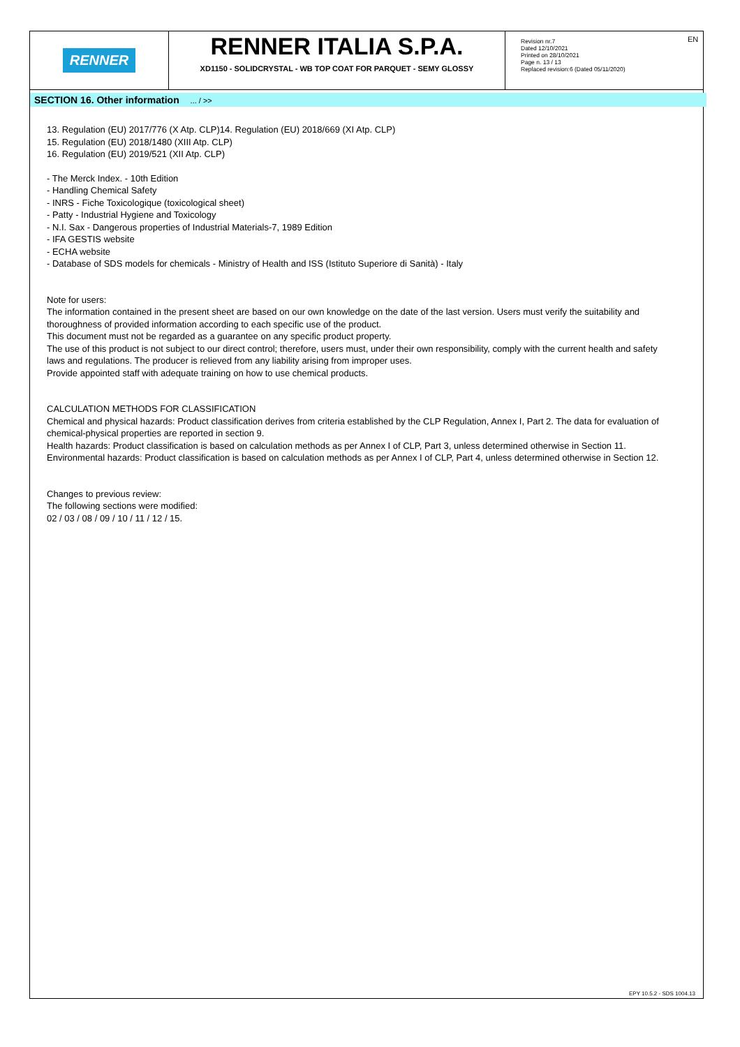RENNER
RENNER ITALIA S.P.A.
XD1150 - SOLIDCRYSTAL - WB TOP COAT FOR PARQUET - SEMY GLOSSY
Revision nr.7
Dated 12/10/2021
Printed on 28/10/2021
Page n. 13 / 13
Replaced revision:6 (Dated 05/11/2020)
EN
SECTION 16. Other information ... / >>
13. Regulation (EU) 2017/776 (X Atp. CLP)14. Regulation (EU) 2018/669 (XI Atp. CLP)
15. Regulation (EU) 2018/1480 (XIII Atp. CLP)
16. Regulation (EU) 2019/521 (XII Atp. CLP)
- The Merck Index. - 10th Edition
- Handling Chemical Safety
- INRS - Fiche Toxicologique (toxicological sheet)
- Patty - Industrial Hygiene and Toxicology
- N.I. Sax - Dangerous properties of Industrial Materials-7, 1989 Edition
- IFA GESTIS website
- ECHA website
- Database of SDS models for chemicals - Ministry of Health and ISS (Istituto Superiore di Sanità) - Italy
Note for users:
The information contained in the present sheet are based on our own knowledge on the date of the last version. Users must verify the suitability and thoroughness of provided information according to each specific use of the product.
This document must not be regarded as a guarantee on any specific product property.
The use of this product is not subject to our direct control; therefore, users must, under their own responsibility, comply with the current health and safety laws and regulations. The producer is relieved from any liability arising from improper uses.
Provide appointed staff with adequate training on how to use chemical products.
CALCULATION METHODS FOR CLASSIFICATION
Chemical and physical hazards: Product classification derives from criteria established by the CLP Regulation, Annex I, Part 2. The data for evaluation of chemical-physical properties are reported in section 9.
Health hazards: Product classification is based on calculation methods as per Annex I of CLP, Part 3, unless determined otherwise in Section 11.
Environmental hazards: Product classification is based on calculation methods as per Annex I of CLP, Part 4, unless determined otherwise in Section 12.
Changes to previous review:
The following sections were modified:
02 / 03 / 08 / 09 / 10 / 11 / 12 / 15.
EPY 10.5.2 - SDS 1004.13